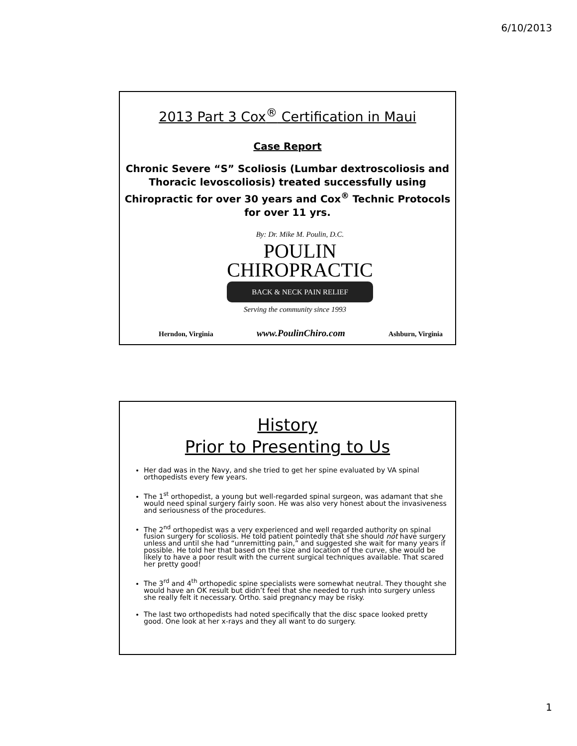6/10/2013
2013 Part 3 Cox<sup>®</sup> Certification in Maui
Case Report
Chronic Severe “S” Scoliosis (Lumbar dextroscoliosis and Thoracic levoscoliosis) treated successfully using Chiropractic for over 30 years and Cox<sup>®</sup> Technic Protocols for over 11 yrs.
By: Dr. Mike M. Poulin, D.C.
POULIN
CHIROPRACTIC
BACK & NECK PAIN RELIEF
Serving the community since 1993
Herndon, Virginia www.PoulinChiro.com Ashburn, Virginia
History
Prior to Presenting to Us
Her dad was in the Navy, and she tried to get her spine evaluated by VA spinal orthopedists every few years.
The 1<sup>st</sup> orthopedist, a young but well-regarded spinal surgeon, was adamant that she would need spinal surgery fairly soon. He was also very honest about the invasiveness and seriousness of the procedures.
The 2<sup>nd</sup> orthopedist was a very experienced and well regarded authority on spinal fusion surgery for scoliosis. He told patient pointedly that she should not have surgery unless and until she had “unremitting pain,” and suggested she wait for many years if possible. He told her that based on the size and location of the curve, she would be likely to have a poor result with the current surgical techniques available. That scared her pretty good!
The 3<sup>rd</sup> and 4<sup>th</sup> orthopedic spine specialists were somewhat neutral. They thought she would have an OK result but didn’t feel that she needed to rush into surgery unless she really felt it necessary. Ortho. said pregnancy may be risky.
The last two orthopedists had noted specifically that the disc space looked pretty good. One look at her x-rays and they all want to do surgery.
1